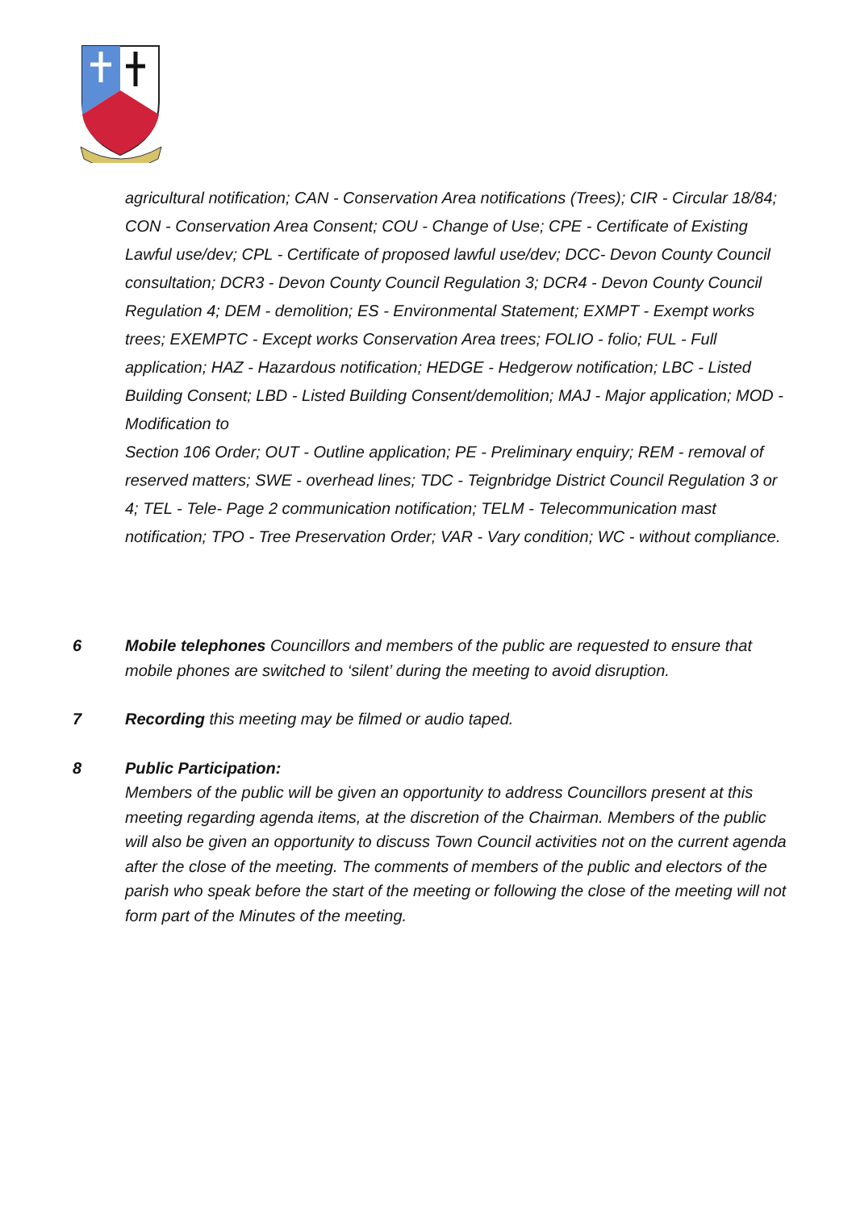agricultural notification; CAN - Conservation Area notifications (Trees); CIR - Circular 18/84; CON - Conservation Area Consent; COU - Change of Use; CPE - Certificate of Existing Lawful use/dev; CPL - Certificate of proposed lawful use/dev; DCC- Devon County Council consultation; DCR3 - Devon County Council Regulation 3; DCR4 - Devon County Council Regulation 4; DEM - demolition; ES - Environmental Statement; EXMPT - Exempt works
trees; EXEMPTC - Except works Conservation Area trees; FOLIO - folio; FUL - Full application; HAZ - Hazardous notification; HEDGE - Hedgerow notification; LBC - Listed Building Consent; LBD - Listed Building Consent/demolition; MAJ - Major application; MOD - Modification to
Section 106 Order; OUT - Outline application; PE - Preliminary enquiry; REM - removal of reserved matters; SWE - overhead lines; TDC - Teignbridge District Council Regulation 3 or 4; TEL - Tele- Page 2 communication notification; TELM - Telecommunication mast notification; TPO - Tree Preservation Order; VAR - Vary condition; WC - without compliance.
6 Mobile telephones Councillors and members of the public are requested to ensure that mobile phones are switched to ‘silent’ during the meeting to avoid disruption.
7 Recording this meeting may be filmed or audio taped.
8 Public Participation:
Members of the public will be given an opportunity to address Councillors present at this meeting regarding agenda items, at the discretion of the Chairman. Members of the public will also be given an opportunity to discuss Town Council activities not on the current agenda after the close of the meeting. The comments of members of the public and electors of the parish who speak before the start of the meeting or following the close of the meeting will not form part of the Minutes of the meeting.